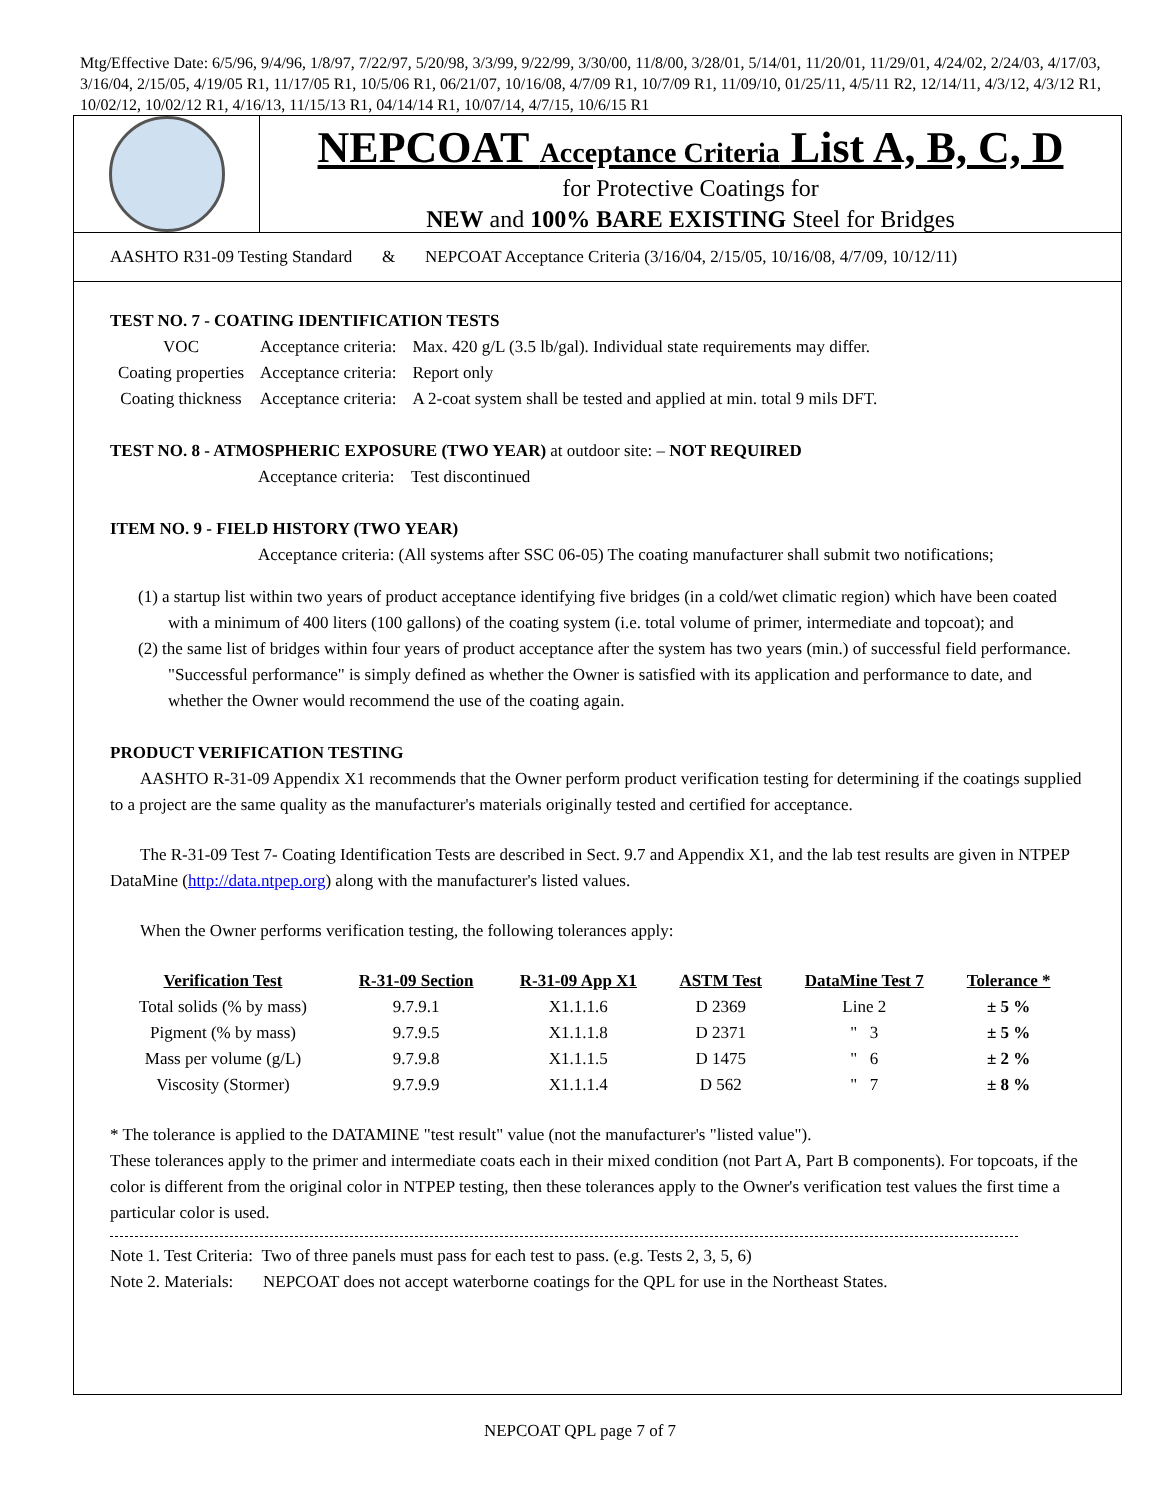Mtg/Effective Date: 6/5/96, 9/4/96, 1/8/97, 7/22/97, 5/20/98, 3/3/99, 9/22/99, 3/30/00, 11/8/00, 3/28/01, 5/14/01, 11/20/01, 11/29/01, 4/24/02, 2/24/03, 4/17/03, 3/16/04, 2/15/05, 4/19/05 R1, 11/17/05 R1, 10/5/06 R1, 06/21/07, 10/16/08, 4/7/09 R1, 10/7/09 R1, 11/09/10, 01/25/11, 4/5/11 R2, 12/14/11, 4/3/12, 4/3/12 R1, 10/02/12, 10/02/12 R1, 4/16/13, 11/15/13 R1, 04/14/14 R1, 10/07/14, 4/7/15, 10/6/15 R1
NEPCOAT Acceptance Criteria List A, B, C, D
for Protective Coatings for
NEW and 100% BARE EXISTING Steel for Bridges
AASHTO R31-09 Testing Standard & NEPCOAT Acceptance Criteria (3/16/04, 2/15/05, 10/16/08, 4/7/09, 10/12/11)
TEST NO. 7 - COATING IDENTIFICATION TESTS
| VOC | Acceptance criteria: | Max. 420 g/L (3.5 lb/gal). Individual state requirements may differ. |
| Coating properties | Acceptance criteria: | Report only |
| Coating thickness | Acceptance criteria: | A 2-coat system shall be tested and applied at min. total 9 mils DFT. |
TEST NO. 8 - ATMOSPHERIC EXPOSURE (TWO YEAR) at outdoor site: – NOT REQUIRED
Acceptance criteria: Test discontinued
ITEM NO. 9 - FIELD HISTORY (TWO YEAR)
Acceptance criteria: (All systems after SSC 06-05) The coating manufacturer shall submit two notifications;
(1) a startup list within two years of product acceptance identifying five bridges (in a cold/wet climatic region) which have been coated with a minimum of 400 liters (100 gallons) of the coating system (i.e. total volume of primer, intermediate and topcoat); and
(2) the same list of bridges within four years of product acceptance after the system has two years (min.) of successful field performance. "Successful performance" is simply defined as whether the Owner is satisfied with its application and performance to date, and whether the Owner would recommend the use of the coating again.
PRODUCT VERIFICATION TESTING
AASHTO R-31-09 Appendix X1 recommends that the Owner perform product verification testing for determining if the coatings supplied to a project are the same quality as the manufacturer's materials originally tested and certified for acceptance.
The R-31-09 Test 7- Coating Identification Tests are described in Sect. 9.7 and Appendix X1, and the lab test results are given in NTPEP DataMine (http://data.ntpep.org) along with the manufacturer's listed values.
When the Owner performs verification testing, the following tolerances apply:
| Verification Test | R-31-09 Section | R-31-09 App X1 | ASTM Test | DataMine Test 7 | Tolerance * |
| --- | --- | --- | --- | --- | --- |
| Total solids (% by mass) | 9.7.9.1 | X1.1.1.6 | D 2369 | Line 2 | ± 5 % |
| Pigment (% by mass) | 9.7.9.5 | X1.1.1.8 | D 2371 | " 3 | ± 5 % |
| Mass per volume (g/L) | 9.7.9.8 | X1.1.1.5 | D 1475 | " 6 | ± 2 % |
| Viscosity (Stormer) | 9.7.9.9 | X1.1.1.4 | D 562 | " 7 | ± 8 % |
* The tolerance is applied to the DATAMINE "test result" value (not the manufacturer's "listed value").
These tolerances apply to the primer and intermediate coats each in their mixed condition (not Part A, Part B components). For topcoats, if the color is different from the original color in NTPEP testing, then these tolerances apply to the Owner's verification test values the first time a particular color is used.
Note 1. Test Criteria: Two of three panels must pass for each test to pass. (e.g. Tests 2, 3, 5, 6)
Note 2. Materials: NEPCOAT does not accept waterborne coatings for the QPL for use in the Northeast States.
NEPCOAT QPL page 7 of 7